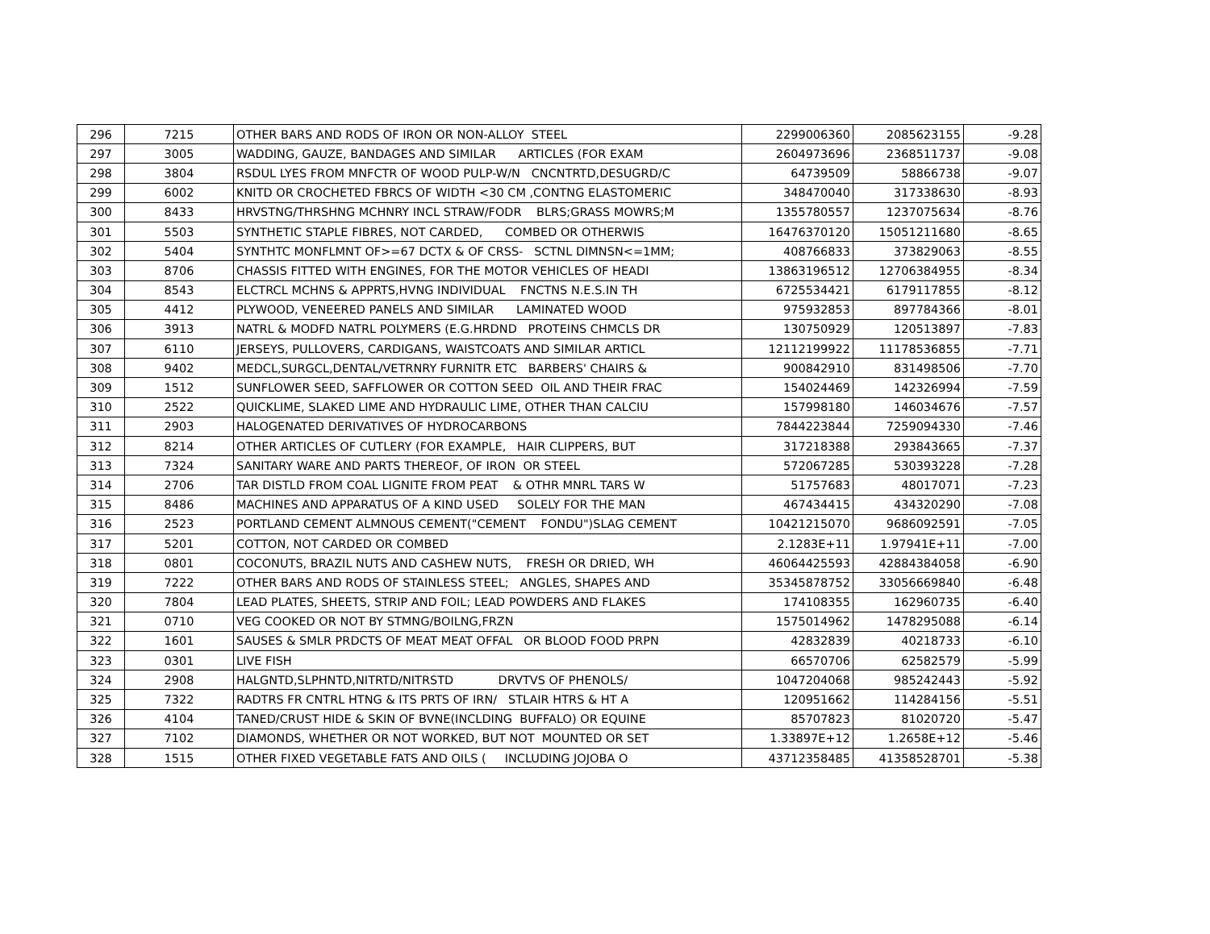| 296 | 7215 | OTHER BARS AND RODS OF IRON OR NON-ALLOY STEEL | 2299006360 | 2085623155 | -9.28 |
| 297 | 3005 | WADDING, GAUZE, BANDAGES AND SIMILAR ARTICLES (FOR EXAM | 2604973696 | 2368511737 | -9.08 |
| 298 | 3804 | RSDUL LYES FROM MNFCTR OF WOOD PULP-W/N CNCNTRTD,DESUGRD/C | 64739509 | 58866738 | -9.07 |
| 299 | 6002 | KNITD OR CROCHETED FBRCS OF WIDTH <30 CM ,CONTNG ELASTOMERIC | 348470040 | 317338630 | -8.93 |
| 300 | 8433 | HRVSTNG/THRSHNG MCHNRY INCL STRAW/FODR BLRS;GRASS MOWRS;M | 1355780557 | 1237075634 | -8.76 |
| 301 | 5503 | SYNTHETIC STAPLE FIBRES, NOT CARDED, COMBED OR OTHERWIS | 16476370120 | 15051211680 | -8.65 |
| 302 | 5404 | SYNTHTC MONFLMNT OF>=67 DCTX & OF CRSS- SCTNL DIMNSN<=1MM; | 408766833 | 373829063 | -8.55 |
| 303 | 8706 | CHASSIS FITTED WITH ENGINES, FOR THE MOTOR VEHICLES OF HEADI | 13863196512 | 12706384955 | -8.34 |
| 304 | 8543 | ELCTRCL MCHNS & APPRTS,HVNG INDIVIDUAL FNCTNS N.E.S.IN TH | 6725534421 | 6179117855 | -8.12 |
| 305 | 4412 | PLYWOOD, VENEERED PANELS AND SIMILAR LAMINATED WOOD | 975932853 | 897784366 | -8.01 |
| 306 | 3913 | NATRL & MODFD NATRL POLYMERS (E.G.HRDND PROTEINS CHMCLS DR | 130750929 | 120513897 | -7.83 |
| 307 | 6110 | JERSEYS, PULLOVERS, CARDIGANS, WAISTCOATS AND SIMILAR ARTICL | 12112199922 | 11178536855 | -7.71 |
| 308 | 9402 | MEDCL,SURGCL,DENTAL/VETRNRY FURNITR ETC BARBERS' CHAIRS & | 900842910 | 831498506 | -7.70 |
| 309 | 1512 | SUNFLOWER SEED, SAFFLOWER OR COTTON SEED OIL AND THEIR FRAC | 154024469 | 142326994 | -7.59 |
| 310 | 2522 | QUICKLIME, SLAKED LIME AND HYDRAULIC LIME, OTHER THAN CALCIU | 157998180 | 146034676 | -7.57 |
| 311 | 2903 | HALOGENATED DERIVATIVES OF HYDROCARBONS | 7844223844 | 7259094330 | -7.46 |
| 312 | 8214 | OTHER ARTICLES OF CUTLERY (FOR EXAMPLE, HAIR CLIPPERS, BUT | 317218388 | 293843665 | -7.37 |
| 313 | 7324 | SANITARY WARE AND PARTS THEREOF, OF IRON OR STEEL | 572067285 | 530393228 | -7.28 |
| 314 | 2706 | TAR DISTLD FROM COAL LIGNITE FROM PEAT & OTHR MNRL TARS W | 51757683 | 48017071 | -7.23 |
| 315 | 8486 | MACHINES AND APPARATUS OF A KIND USED SOLELY FOR THE MAN | 467434415 | 434320290 | -7.08 |
| 316 | 2523 | PORTLAND CEMENT ALMNOUS CEMENT("CEMENT FONDU")SLAG CEMENT | 10421215070 | 9686092591 | -7.05 |
| 317 | 5201 | COTTON, NOT CARDED OR COMBED | 2.1283E+11 | 1.97941E+11 | -7.00 |
| 318 | 0801 | COCONUTS, BRAZIL NUTS AND CASHEW NUTS, FRESH OR DRIED, WH | 46064425593 | 42884384058 | -6.90 |
| 319 | 7222 | OTHER BARS AND RODS OF STAINLESS STEEL; ANGLES, SHAPES AND | 35345878752 | 33056669840 | -6.48 |
| 320 | 7804 | LEAD PLATES, SHEETS, STRIP AND FOIL; LEAD POWDERS AND FLAKES | 174108355 | 162960735 | -6.40 |
| 321 | 0710 | VEG COOKED OR NOT BY STMNG/BOILNG,FRZN | 1575014962 | 1478295088 | -6.14 |
| 322 | 1601 | SAUSES & SMLR PRDCTS OF MEAT MEAT OFFAL OR BLOOD FOOD PRPN | 42832839 | 40218733 | -6.10 |
| 323 | 0301 | LIVE FISH | 66570706 | 62582579 | -5.99 |
| 324 | 2908 | HALGNTD,SLPHNTD,NITRTD/NITRSTD DRVTVS OF PHENOLS/ | 1047204068 | 985242443 | -5.92 |
| 325 | 7322 | RADTRS FR CNTRL HTNG & ITS PRTS OF IRN/ STLAIR HTRS & HT A | 120951662 | 114284156 | -5.51 |
| 326 | 4104 | TANED/CRUST HIDE & SKIN OF BVNE(INCLDING BUFFALO) OR EQUINE | 85707823 | 81020720 | -5.47 |
| 327 | 7102 | DIAMONDS, WHETHER OR NOT WORKED, BUT NOT MOUNTED OR SET | 1.33897E+12 | 1.2658E+12 | -5.46 |
| 328 | 1515 | OTHER FIXED VEGETABLE FATS AND OILS ( INCLUDING JOJOBA O | 43712358485 | 41358528701 | -5.38 |